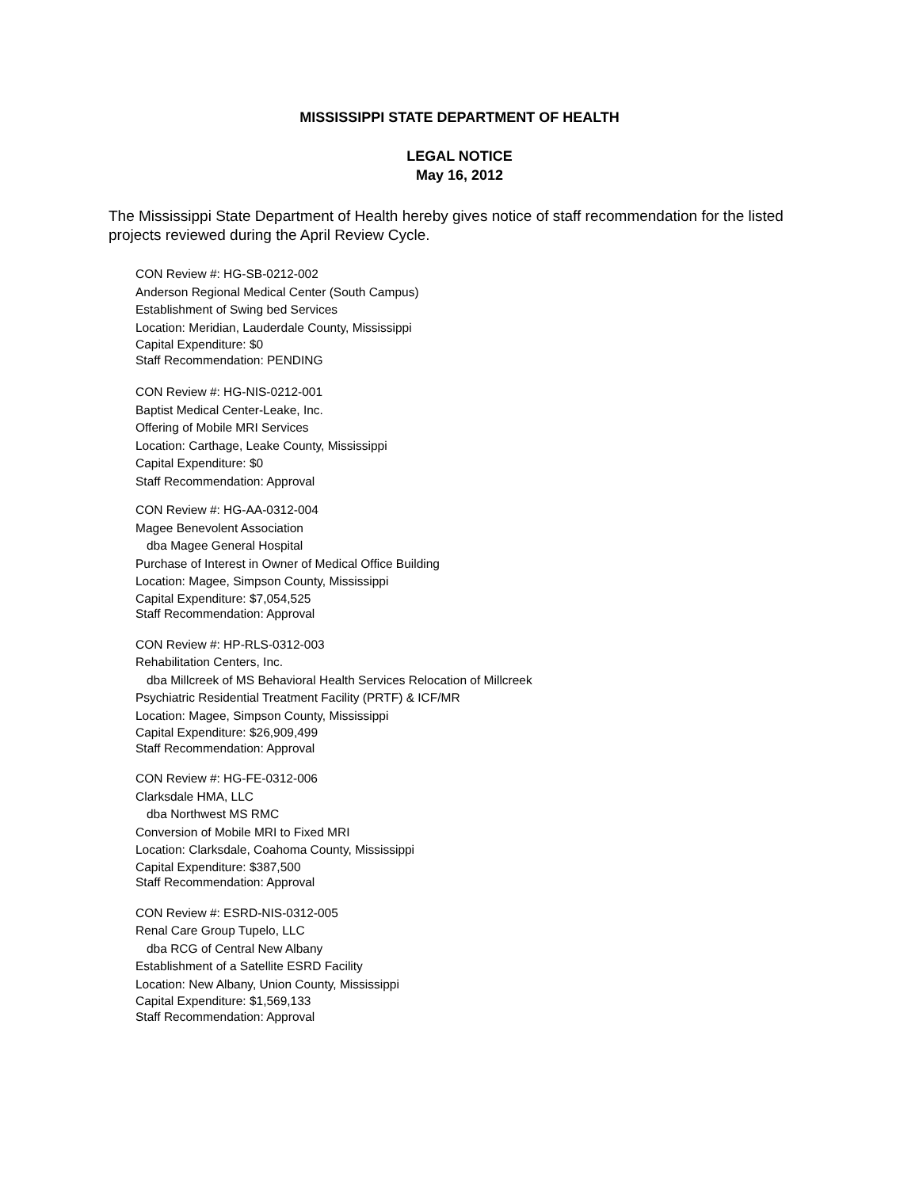MISSISSIPPI STATE DEPARTMENT OF HEALTH
LEGAL NOTICE
May 16, 2012
The Mississippi State Department of Health hereby gives notice of staff recommendation for the listed projects reviewed during the April Review Cycle.
CON Review #: HG-SB-0212-002
Anderson Regional Medical Center (South Campus)
Establishment of Swing bed Services
Location: Meridian, Lauderdale County, Mississippi
Capital Expenditure: $0
Staff Recommendation: PENDING
CON Review #: HG-NIS-0212-001
Baptist Medical Center-Leake, Inc.
Offering of Mobile MRI Services
Location: Carthage, Leake County, Mississippi
Capital Expenditure: $0
Staff Recommendation: Approval
CON Review #: HG-AA-0312-004
Magee Benevolent Association
dba Magee General Hospital
Purchase of Interest in Owner of Medical Office Building
Location: Magee, Simpson County, Mississippi
Capital Expenditure: $7,054,525
Staff Recommendation: Approval
CON Review #: HP-RLS-0312-003
Rehabilitation Centers, Inc.
dba Millcreek of MS Behavioral Health Services Relocation of Millcreek
Psychiatric Residential Treatment Facility (PRTF) & ICF/MR
Location: Magee, Simpson County, Mississippi
Capital Expenditure: $26,909,499
Staff Recommendation: Approval
CON Review #: HG-FE-0312-006
Clarksdale HMA, LLC
dba Northwest MS RMC
Conversion of Mobile MRI to Fixed MRI
Location: Clarksdale, Coahoma County, Mississippi
Capital Expenditure: $387,500
Staff Recommendation: Approval
CON Review #: ESRD-NIS-0312-005
Renal Care Group Tupelo, LLC
dba RCG of Central New Albany
Establishment of a Satellite ESRD Facility
Location: New Albany, Union County, Mississippi
Capital Expenditure: $1,569,133
Staff Recommendation: Approval